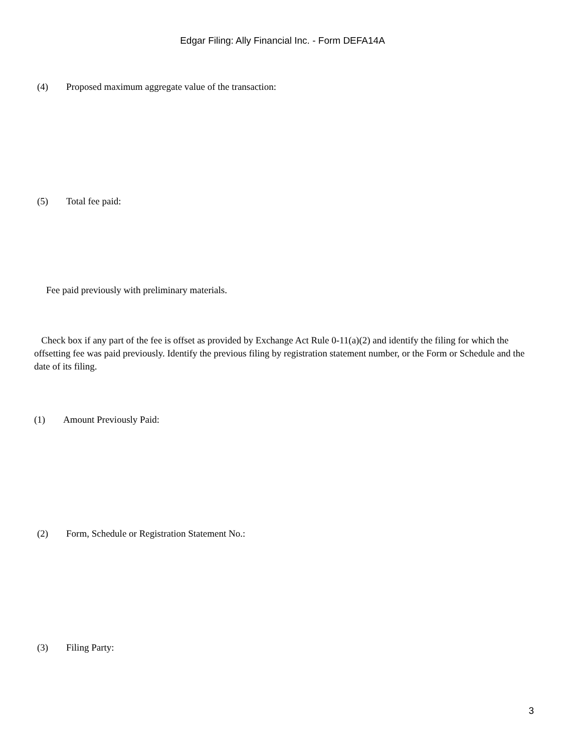Edgar Filing: Ally Financial Inc. - Form DEFA14A
(4) Proposed maximum aggregate value of the transaction:
(5) Total fee paid:
Fee paid previously with preliminary materials.
Check box if any part of the fee is offset as provided by Exchange Act Rule 0-11(a)(2) and identify the filing for which the offsetting fee was paid previously. Identify the previous filing by registration statement number, or the Form or Schedule and the date of its filing.
(1) Amount Previously Paid:
(2) Form, Schedule or Registration Statement No.:
(3) Filing Party:
3